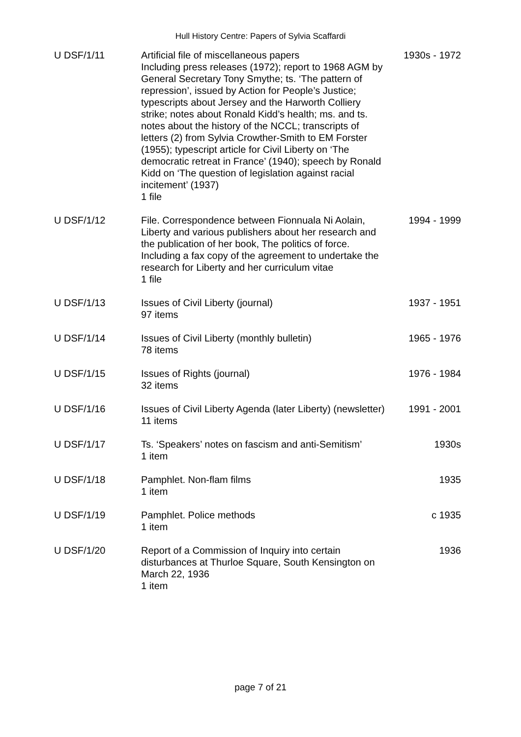Hull History Centre: Papers of Sylvia Scaffardi
| U DSF/1/11 | Artificial file of miscellaneous papers Including press releases (1972); report to 1968 AGM by General Secretary Tony Smythe; ts. ‘The pattern of repression’, issued by Action for People’s Justice; typescripts about Jersey and the Harworth Colliery strike; notes about Ronald Kidd’s health; ms. and ts. notes about the history of the NCCL; transcripts of letters (2) from Sylvia Crowther-Smith to EM Forster (1955); typescript article for Civil Liberty on ‘The democratic retreat in France’ (1940); speech by Ronald Kidd on ‘The question of legislation against racial incitement’ (1937) 1 file | 1930s - 1972 |
| U DSF/1/12 | File. Correspondence between Fionnuala Ni Aolain, Liberty and various publishers about her research and the publication of her book, The politics of force. Including a fax copy of the agreement to undertake the research for Liberty and her curriculum vitae 1 file | 1994 - 1999 |
| U DSF/1/13 | Issues of Civil Liberty (journal) 97 items | 1937 - 1951 |
| U DSF/1/14 | Issues of Civil Liberty (monthly bulletin) 78 items | 1965 - 1976 |
| U DSF/1/15 | Issues of Rights (journal) 32 items | 1976 - 1984 |
| U DSF/1/16 | Issues of Civil Liberty Agenda (later Liberty) (newsletter) 11 items | 1991 - 2001 |
| U DSF/1/17 | Ts. ‘Speakers’ notes on fascism and anti-Semitism’ 1 item | 1930s |
| U DSF/1/18 | Pamphlet. Non-flam films 1 item | 1935 |
| U DSF/1/19 | Pamphlet. Police methods 1 item | c 1935 |
| U DSF/1/20 | Report of a Commission of Inquiry into certain disturbances at Thurloe Square, South Kensington on March 22, 1936 1 item | 1936 |
page 7 of 21